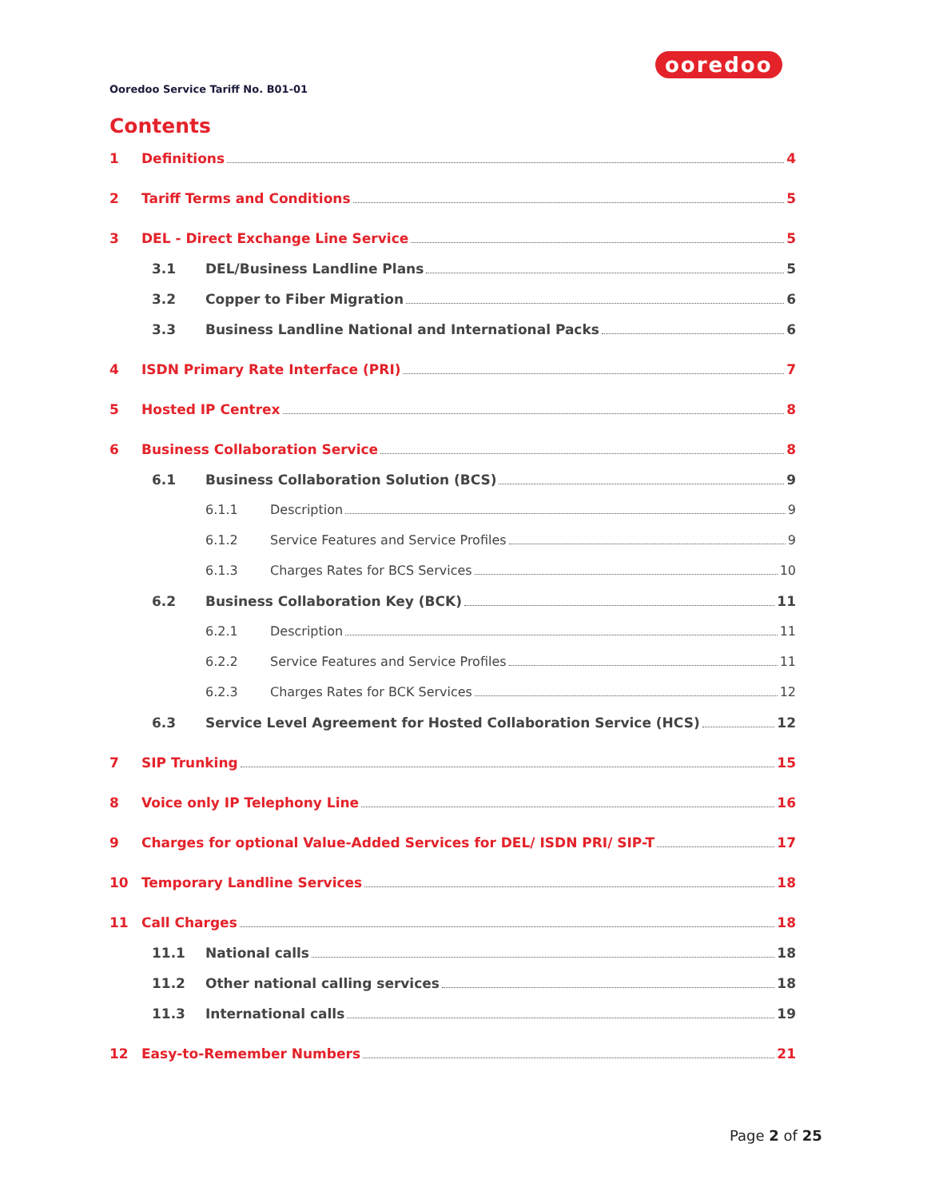ooredoo
Ooredoo Service Tariff No. B01-01
Contents
1 Definitions 4
2 Tariff Terms and Conditions 5
3 DEL - Direct Exchange Line Service 5
3.1 DEL/Business Landline Plans 5
3.2 Copper to Fiber Migration 6
3.3 Business Landline National and International Packs 6
4 ISDN Primary Rate Interface (PRI) 7
5 Hosted IP Centrex 8
6 Business Collaboration Service 8
6.1 Business Collaboration Solution (BCS) 9
6.1.1 Description 9
6.1.2 Service Features and Service Profiles 9
6.1.3 Charges Rates for BCS Services 10
6.2 Business Collaboration Key (BCK) 11
6.2.1 Description 11
6.2.2 Service Features and Service Profiles 11
6.2.3 Charges Rates for BCK Services 12
6.3 Service Level Agreement for Hosted Collaboration Service (HCS) 12
7 SIP Trunking 15
8 Voice only IP Telephony Line 16
9 Charges for optional Value-Added Services for DEL/ ISDN PRI/ SIP-T 17
10 Temporary Landline Services 18
11 Call Charges 18
11.1 National calls 18
11.2 Other national calling services 18
11.3 International calls 19
12 Easy-to-Remember Numbers 21
Page 2 of 25